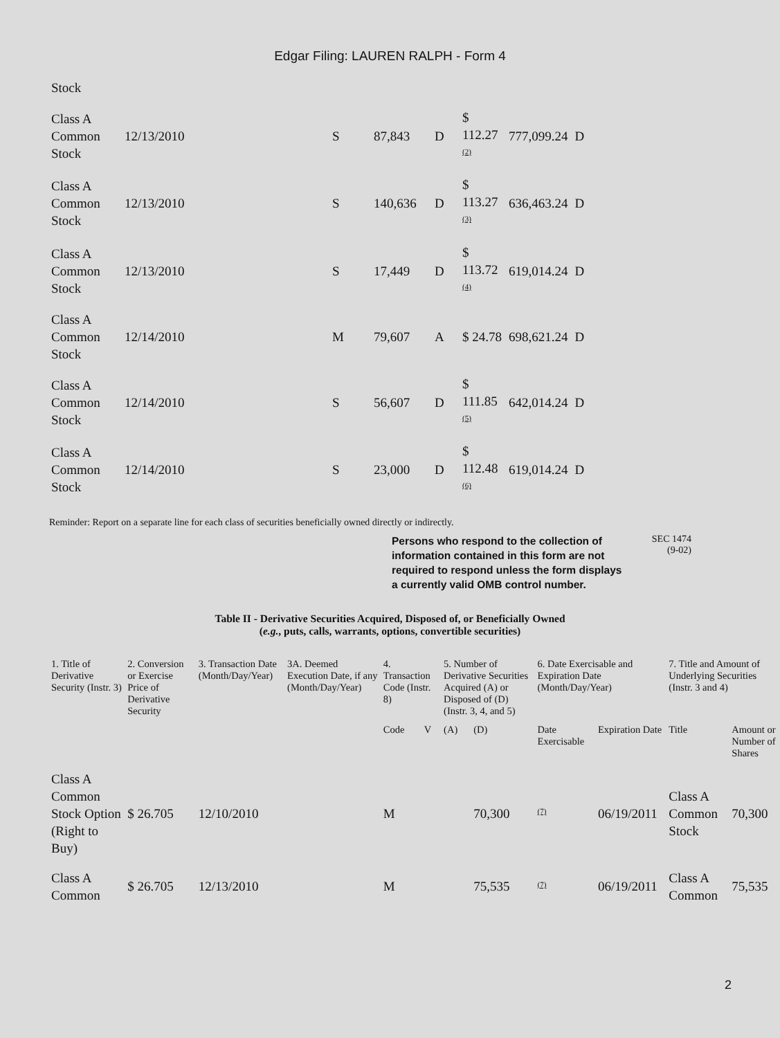Edgar Filing: LAUREN RALPH - Form 4
| Stock | | | | | | | |
| Class A Common Stock | 12/13/2010 | S | 87,843 | D | $ 112.27 <sup>(2)</sup> | 777,099.24 | D |
| Class A Common Stock | 12/13/2010 | S | 140,636 | D | $ 113.27 <sup>(3)</sup> | 636,463.24 | D |
| Class A Common Stock | 12/13/2010 | S | 17,449 | D | $ 113.72 <sup>(4)</sup> | 619,014.24 | D |
| Class A Common Stock | 12/14/2010 | M | 79,607 | A | $ 24.78 | 698,621.24 | D |
| Class A Common Stock | 12/14/2010 | S | 56,607 | D | $ 111.85 <sup>(5)</sup> | 642,014.24 | D |
| Class A Common Stock | 12/14/2010 | S | 23,000 | D | $ 112.48 <sup>(6)</sup> | 619,014.24 | D |
Reminder: Report on a separate line for each class of securities beneficially owned directly or indirectly.
Persons who respond to the collection of information contained in this form are not required to respond unless the form displays a currently valid OMB control number. SEC 1474
(9-02)
Table II - Derivative Securities Acquired, Disposed of, or Beneficially Owned
(e.g., puts, calls, warrants, options, convertible securities)
| 1. Title of Derivative Security (Instr. 3) | 2. Conversion or Exercise Price of Derivative Security | 3. Transaction Date (Month/Day/Year) | 3A. Deemed Execution Date, if any (Month/Day/Year) | 4. Transaction Code (Instr. 8) | | 5. Number of Derivative Securities Acquired (A) or Disposed of (D) (Instr. 3, 4, and 5) | | 6. Date Exercisable and Expiration Date (Month/Day/Year) | | 7. Title and Amount of Underlying Securities (Instr. 3 and 4) | |
| --- | --- | --- | --- | --- | --- | --- | --- | --- | --- | --- | --- |
| | | | | Code | V | (A) | (D) | Date Exercisable | Expiration Date | Title | Amount or Number of Shares |
| Class A Common Stock Option (Right to Buy) | $ 26.705 | 12/10/2010 | | M | | | 70,300 | <sup>(7)</sup> | 06/19/2011 | Class A Common Stock | 70,300 |
| Class A Common | $ 26.705 | 12/13/2010 | | M | | | 75,535 | <sup>(7)</sup> | 06/19/2011 | Class A Common | 75,535 |
2